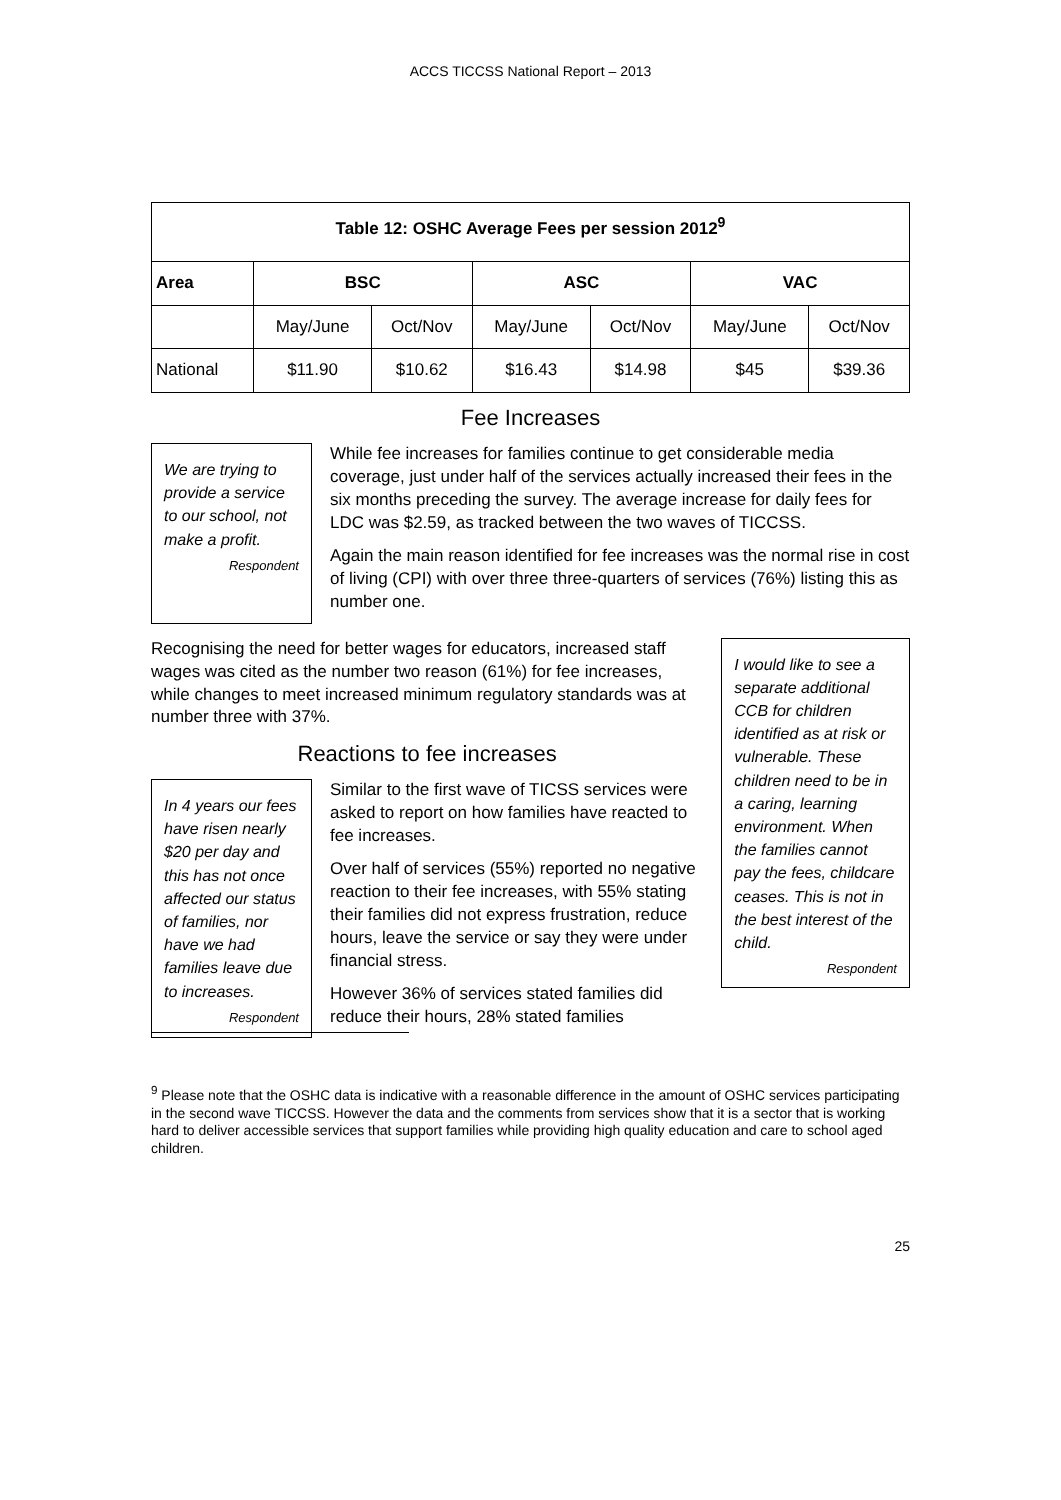ACCS TICCSS National Report – 2013
| Table 12: OSHC Average Fees per session 2012<sup>9</sup> | | | | | | |
| --- | --- | --- | --- | --- | --- | --- |
| Area | BSC | | ASC | | VAC | |
| | May/June | Oct/Nov | May/June | Oct/Nov | May/June | Oct/Nov |
| National | $11.90 | $10.62 | $16.43 | $14.98 | $45 | $39.36 |
Fee Increases
We are trying to provide a service to our school, not make a profit.
Respondent
While fee increases for families continue to get considerable media coverage, just under half of the services actually increased their fees in the six months preceding the survey. The average increase for daily fees for LDC was $2.59, as tracked between the two waves of TICCSS.
Again the main reason identified for fee increases was the normal rise in cost of living (CPI) with over three three-quarters of services (76%) listing this as number one.
Recognising the need for better wages for educators, increased staff wages was cited as the number two reason (61%) for fee increases, while changes to meet increased minimum regulatory standards was at number three with 37%.
Reactions to fee increases
In 4 years our fees have risen nearly $20 per day and this has not once affected our status of families, nor have we had families leave due to increases.
Respondent
Similar to the first wave of TICSS services were asked to report on how families have reacted to fee increases.
Over half of services (55%) reported no negative reaction to their fee increases, with 55% stating their families did not express frustration, reduce hours, leave the service or say they were under financial stress.
However 36% of services stated families did reduce their hours, 28% stated families
I would like to see a separate additional CCB for children identified as at risk or vulnerable. These children need to be in a caring, learning environment. When the families cannot pay the fees, childcare ceases. This is not in the best interest of the child.
Respondent
<sup>9</sup> Please note that the OSHC data is indicative with a reasonable difference in the amount of OSHC services participating in the second wave TICCSS. However the data and the comments from services show that it is a sector that is working hard to deliver accessible services that support families while providing high quality education and care to school aged children.
25